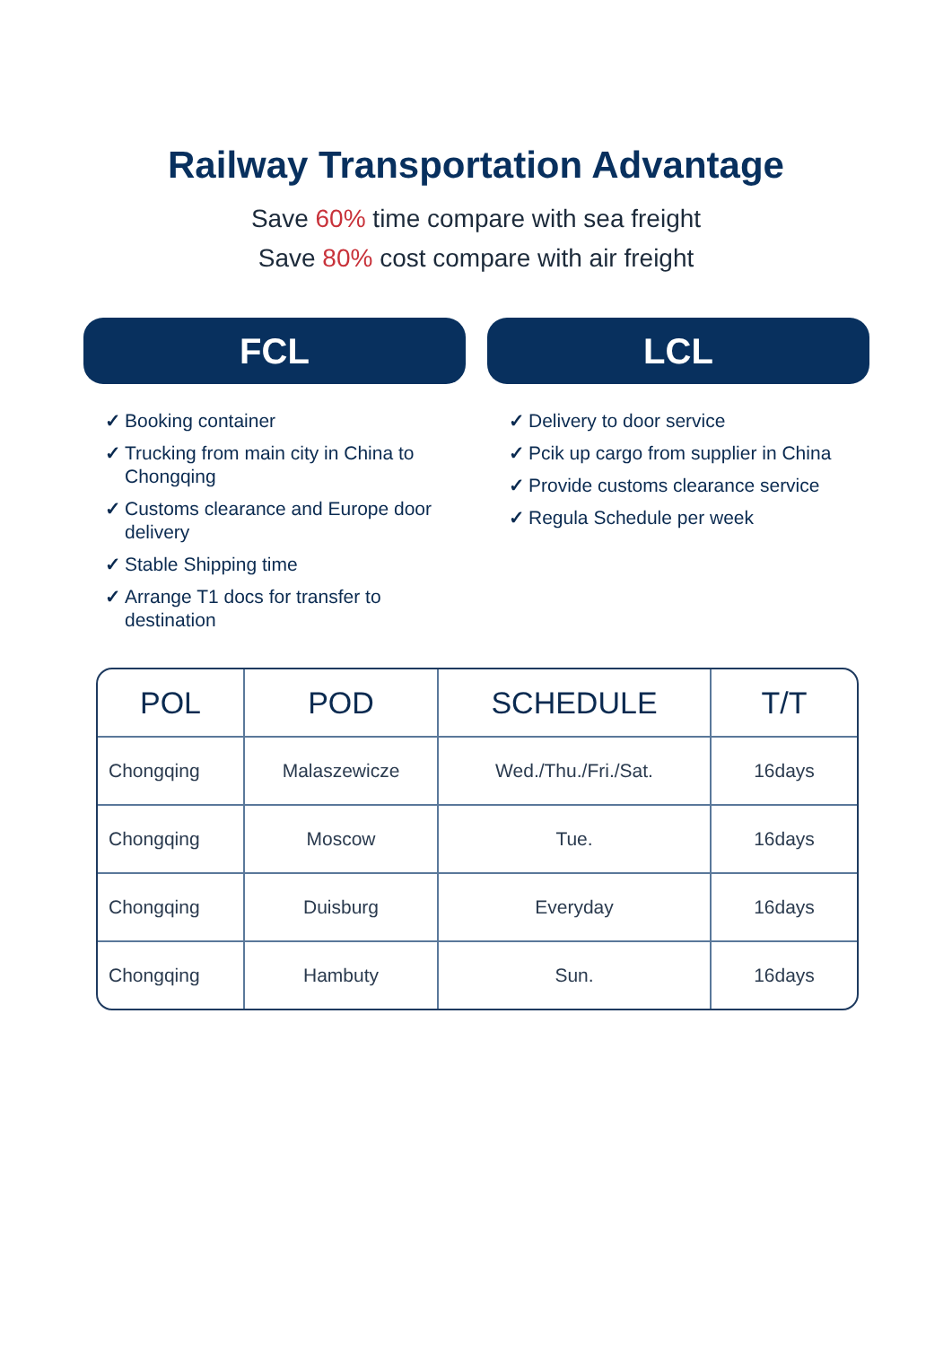Railway Transportation Advantage
Save 60% time compare with sea freight
Save 80% cost compare with air freight
FCL
✓ Booking container
✓ Trucking from main city in China to Chongqing
✓ Customs clearance and Europe door delivery
✓ Stable Shipping time
✓ Arrange T1 docs for transfer to destination
LCL
✓ Delivery to door service
✓ Pcik up cargo from supplier in China
✓ Provide customs clearance service
✓ Regula Schedule per week
| POL | POD | SCHEDULE | T/T |
| --- | --- | --- | --- |
| Chongqing | Malaszewicze | Wed./Thu./Fri./Sat. | 16days |
| Chongqing | Moscow | Tue. | 16days |
| Chongqing | Duisburg | Everyday | 16days |
| Chongqing | Hambuty | Sun. | 16days |